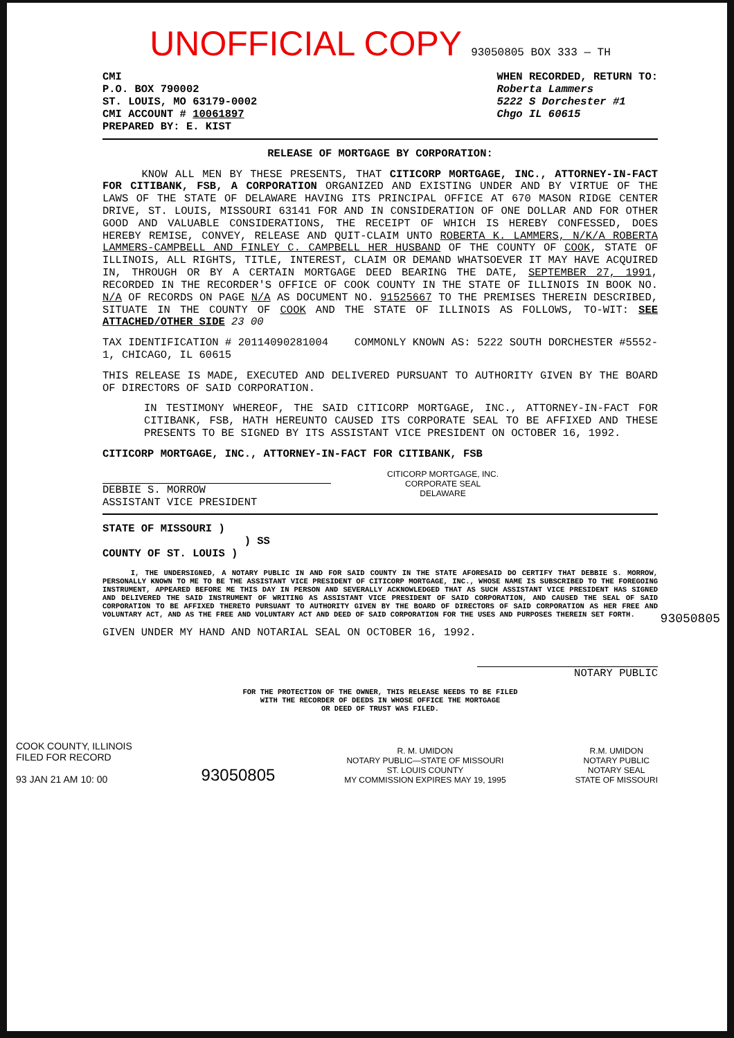UNOFFICIAL COPY 93050805 BOX 333 — TH
CMI
P.O. BOX 790002
ST. LOUIS, MO 63179-0002
CMI ACCOUNT # 10061897
PREPARED BY: E. KIST
WHEN RECORDED, RETURN TO:
Roberta Lammers
5222 S Dorchester #1
Chgo IL 60615
RELEASE OF MORTGAGE BY CORPORATION:
KNOW ALL MEN BY THESE PRESENTS, THAT CITICORP MORTGAGE, INC., ATTORNEY-IN-FACT FOR CITIBANK, FSB, A CORPORATION ORGANIZED AND EXISTING UNDER AND BY VIRTUE OF THE LAWS OF THE STATE OF DELAWARE HAVING ITS PRINCIPAL OFFICE AT 670 MASON RIDGE CENTER DRIVE, ST. LOUIS, MISSOURI 63141 FOR AND IN CONSIDERATION OF ONE DOLLAR AND FOR OTHER GOOD AND VALUABLE CONSIDERATIONS, THE RECEIPT OF WHICH IS HEREBY CONFESSED, DOES HEREBY REMISE, CONVEY, RELEASE AND QUIT-CLAIM UNTO ROBERTA K. LAMMERS, N/K/A ROBERTA LAMMERS-CAMPBELL AND FINLEY C. CAMPBELL HER HUSBAND OF THE COUNTY OF COOK, STATE OF ILLINOIS, ALL RIGHTS, TITLE, INTEREST, CLAIM OR DEMAND WHATSOEVER IT MAY HAVE ACQUIRED IN, THROUGH OR BY A CERTAIN MORTGAGE DEED BEARING THE DATE, SEPTEMBER 27, 1991, RECORDED IN THE RECORDER'S OFFICE OF COOK COUNTY IN THE STATE OF ILLINOIS IN BOOK NO. N/A OF RECORDS ON PAGE N/A AS DOCUMENT NO. 91525667 TO THE PREMISES THEREIN DESCRIBED, SITUATE IN THE COUNTY OF COOK AND THE STATE OF ILLINOIS AS FOLLOWS, TO-WIT: SEE ATTACHED/OTHER SIDE 23 00
TAX IDENTIFICATION # 20114090281004 COMMONLY KNOWN AS: 5222 SOUTH DORCHESTER #5552-1, CHICAGO, IL 60615
THIS RELEASE IS MADE, EXECUTED AND DELIVERED PURSUANT TO AUTHORITY GIVEN BY THE BOARD OF DIRECTORS OF SAID CORPORATION.
IN TESTIMONY WHEREOF, THE SAID CITICORP MORTGAGE, INC., ATTORNEY-IN-FACT FOR CITIBANK, FSB, HATH HEREUNTO CAUSED ITS CORPORATE SEAL TO BE AFFIXED AND THESE PRESENTS TO BE SIGNED BY ITS ASSISTANT VICE PRESIDENT ON OCTOBER 16, 1992.
CITICORP MORTGAGE, INC., ATTORNEY-IN-FACT FOR CITIBANK, FSB
DEBBIE S. MORROW
ASSISTANT VICE PRESIDENT
CITICORP MORTGAGE, INC.
CORPORATE SEAL
DELAWARE
STATE OF MISSOURI )
) SS
COUNTY OF ST. LOUIS )
I, THE UNDERSIGNED, A NOTARY PUBLIC IN AND FOR SAID COUNTY IN THE STATE AFORESAID DO CERTIFY THAT DEBBIE S. MORROW, PERSONALLY KNOWN TO ME TO BE THE ASSISTANT VICE PRESIDENT OF CITICORP MORTGAGE, INC., WHOSE NAME IS SUBSCRIBED TO THE FOREGOING INSTRUMENT, APPEARED BEFORE ME THIS DAY IN PERSON AND SEVERALLY ACKNOWLEDGED THAT AS SUCH ASSISTANT VICE PRESIDENT HAS SIGNED AND DELIVERED THE SAID INSTRUMENT OF WRITING AS ASSISTANT VICE PRESIDENT OF SAID CORPORATION, AND CAUSED THE SEAL OF SAID CORPORATION TO BE AFFIXED THERETO PURSUANT TO AUTHORITY GIVEN BY THE BOARD OF DIRECTORS OF SAID CORPORATION AS HER FREE AND VOLUNTARY ACT, AND AS THE FREE AND VOLUNTARY ACT AND DEED OF SAID CORPORATION FOR THE USES AND PURPOSES THEREIN SET FORTH.
GIVEN UNDER MY HAND AND NOTARIAL SEAL ON OCTOBER 16, 1992.
NOTARY PUBLIC
FOR THE PROTECTION OF THE OWNER, THIS RELEASE NEEDS TO BE FILED
WITH THE RECORDER OF DEEDS IN WHOSE OFFICE THE MORTGAGE
OR DEED OF TRUST WAS FILED.
COOK COUNTY, ILLINOIS
FILED FOR RECORD
93 JAN 21 AM 10: 00
93050805
R. M. UMIDON
NOTARY PUBLIC—STATE OF MISSOURI
ST. LOUIS COUNTY
MY COMMISSION EXPIRES MAY 19, 1995
R.M. UMIDON
NOTARY PUBLIC
NOTARY SEAL
STATE OF MISSOURI
93050805